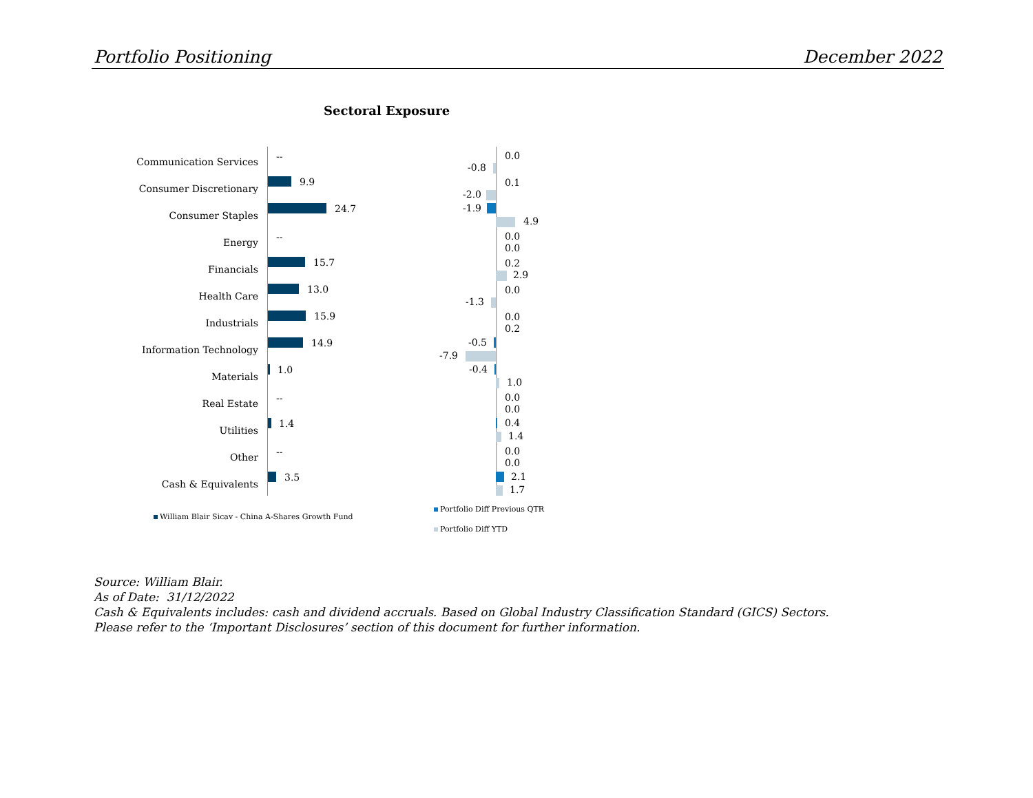Portfolio Positioning December 2022
Sectoral Exposure
Communication Services
Consumer Discretionary
Consumer Staples
Energy
Financials
Health Care
Industrials
Information Technology
Materials
Real Estate
Utilities
Other
Cash & Equivalents
--
9.9
24.7
--
15.7
13.0
15.9
14.9
1.0
--
1.4
--
3.5
0.0
-0.8
0.1
-2.0
-1.9
4.9
0.0
0.0
0.2
2.9
0.0
-1.3
0.0
0.2
-0.5
-7.9
-0.4
1.0
0.0
0.0
0.4
1.4
0.0
0.0
2.1
1.7
William Blair Sicav - China A-Shares Growth Fund
Portfolio Diff Previous QTR
Portfolio Diff YTD
Source: William Blair.
As of Date: 31/12/2022
Cash & Equivalents includes: cash and dividend accruals. Based on Global Industry Classification Standard (GICS) Sectors.
Please refer to the ‘Important Disclosures’ section of this document for further information.